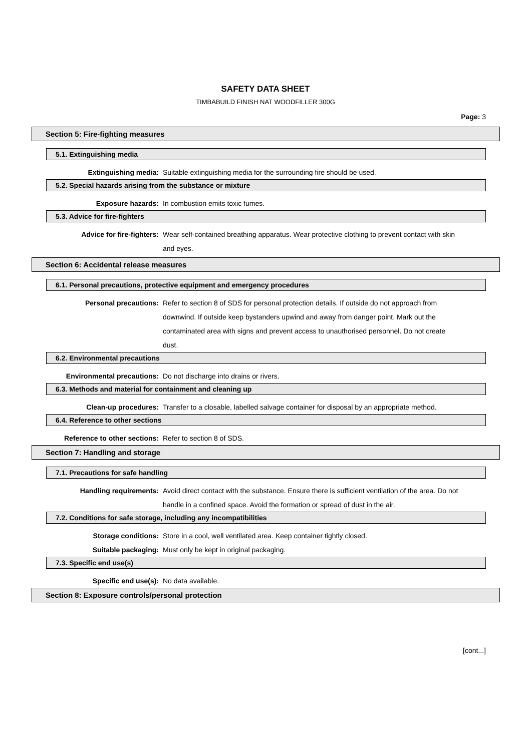SAFETY DATA SHEET
TIMBABUILD FINISH NAT WOODFILLER 300G
Page: 3
Section 5: Fire-fighting measures
5.1. Extinguishing media
Extinguishing media: Suitable extinguishing media for the surrounding fire should be used.
5.2. Special hazards arising from the substance or mixture
Exposure hazards: In combustion emits toxic fumes.
5.3. Advice for fire-fighters
Advice for fire-fighters: Wear self-contained breathing apparatus. Wear protective clothing to prevent contact with skin and eyes.
Section 6: Accidental release measures
6.1. Personal precautions, protective equipment and emergency procedures
Personal precautions: Refer to section 8 of SDS for personal protection details. If outside do not approach from downwind. If outside keep bystanders upwind and away from danger point. Mark out the contaminated area with signs and prevent access to unauthorised personnel. Do not create dust.
6.2. Environmental precautions
Environmental precautions: Do not discharge into drains or rivers.
6.3. Methods and material for containment and cleaning up
Clean-up procedures: Transfer to a closable, labelled salvage container for disposal by an appropriate method.
6.4. Reference to other sections
Reference to other sections: Refer to section 8 of SDS.
Section 7: Handling and storage
7.1. Precautions for safe handling
Handling requirements: Avoid direct contact with the substance. Ensure there is sufficient ventilation of the area. Do not handle in a confined space. Avoid the formation or spread of dust in the air.
7.2. Conditions for safe storage, including any incompatibilities
Storage conditions: Store in a cool, well ventilated area. Keep container tightly closed.
Suitable packaging: Must only be kept in original packaging.
7.3. Specific end use(s)
Specific end use(s): No data available.
Section 8: Exposure controls/personal protection
[cont...]